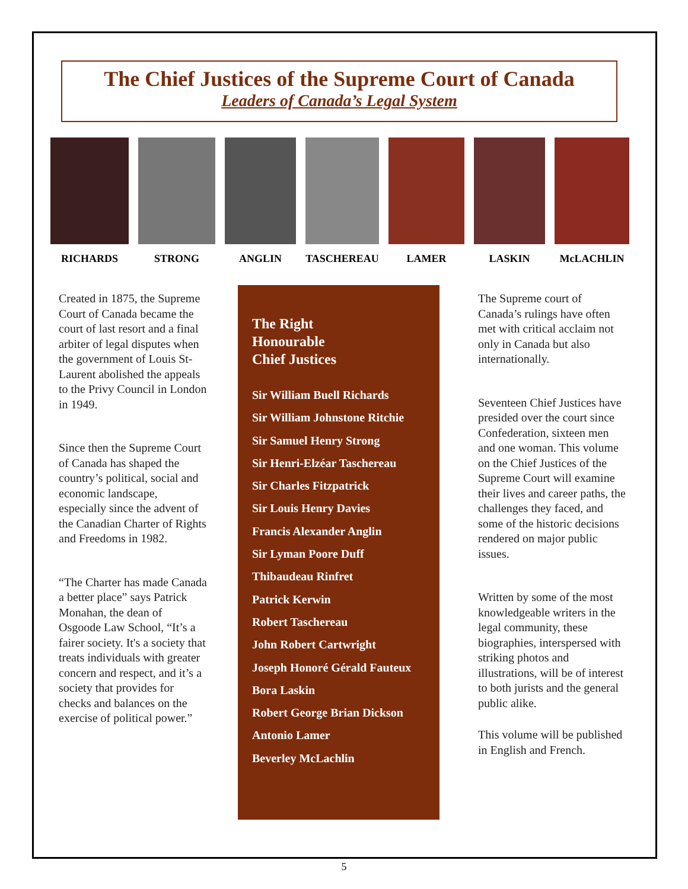The Chief Justices of the Supreme Court of Canada
Leaders of Canada’s Legal System
RICHARDS STRONG ANGLIN TASCHEREAU LAMER LASKIN McLACHLIN
Created in 1875, the Supreme Court of Canada became the court of last resort and a final arbiter of legal disputes when the government of Louis St-Laurent abolished the appeals to the Privy Council in London in 1949.
Since then the Supreme Court of Canada has shaped the country’s political, social and economic landscape, especially since the advent of the Canadian Charter of Rights and Freedoms in 1982.
“The Charter has made Canada a better place” says Patrick Monahan, the dean of Osgoode Law School, “It’s a fairer society. It's a society that treats individuals with greater concern and respect, and it’s a society that provides for checks and balances on the exercise of political power.”
The Right
Honourable
Chief Justices
Sir William Buell Richards
Sir William Johnstone Ritchie
Sir Samuel Henry Strong
Sir Henri-Elzéar Taschereau
Sir Charles Fitzpatrick
Sir Louis Henry Davies
Francis Alexander Anglin
Sir Lyman Poore Duff
Thibaudeau Rinfret
Patrick Kerwin
Robert Taschereau
John Robert Cartwright
Joseph Honoré Gérald Fauteux
Bora Laskin
Robert George Brian Dickson
Antonio Lamer
Beverley McLachlin
The Supreme court of Canada’s rulings have often met with critical acclaim not only in Canada but also internationally.
Seventeen Chief Justices have presided over the court since Confederation, sixteen men and one woman. This volume on the Chief Justices of the Supreme Court will examine their lives and career paths, the challenges they faced, and some of the historic decisions rendered on major public issues.
Written by some of the most knowledgeable writers in the legal community, these biographies, interspersed with striking photos and illustrations, will be of interest to both jurists and the general public alike.
This volume will be published in English and French.
5